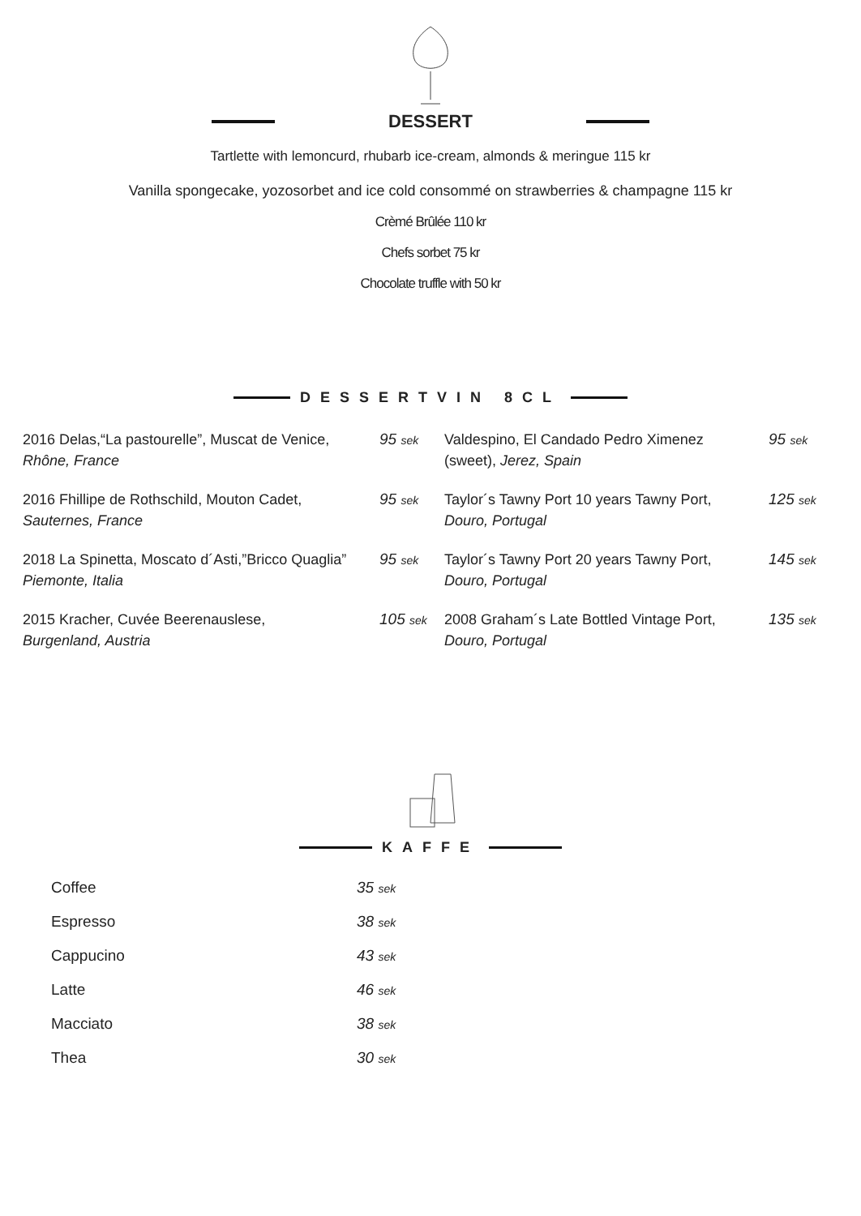DESSERT
Tartlette with lemoncurd, rhubarb ice-cream, almonds & meringue 115 kr
Vanilla spongecake, yozosorbet and ice cold consommé on strawberries & champagne 115 kr
Crèmé Brûlée 110 kr
Chefs sorbet 75 kr
Chocolate truffle with 50 kr
DESSERTVIN 8CL
| 2016 Delas,“La pastourelle”, Muscat de Venice, Rhône, France | 95 sek | Valdespino, El Candado Pedro Ximenez (sweet), Jerez, Spain | 95 sek |
| 2016 Fhillipe de Rothschild, Mouton Cadet, Sauternes, France | 95 sek | Taylor´s Tawny Port 10 years Tawny Port, Douro, Portugal | 125 sek |
| 2018 La Spinetta, Moscato d´Asti,”Bricco Quaglia” Piemonte, Italia | 95 sek | Taylor´s Tawny Port 20 years Tawny Port, Douro, Portugal | 145 sek |
| 2015 Kracher, Cuvée Beerenauslese, Burgenland, Austria | 105 sek | 2008 Graham´s Late Bottled Vintage Port, Douro, Portugal | 135 sek |
KAFFE
| Coffee | 35 sek |
| Espresso | 38 sek |
| Cappucino | 43 sek |
| Latte | 46 sek |
| Macciato | 38 sek |
| Thea | 30 sek |